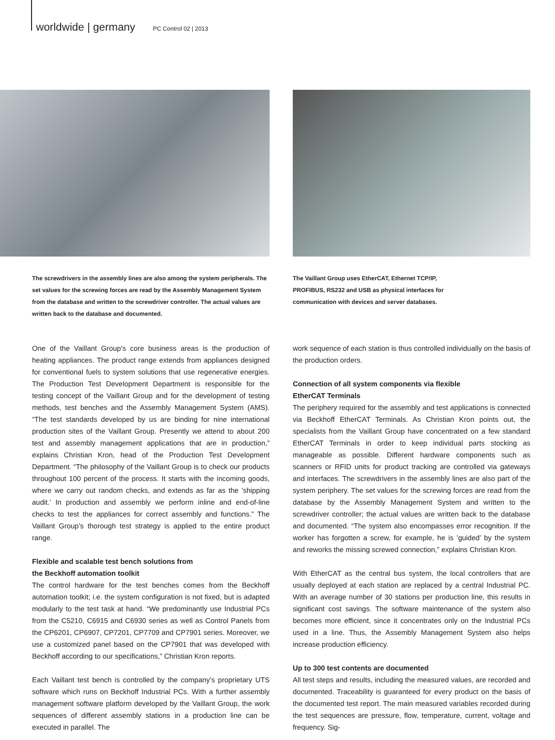worldwide | germany PC Control 02 | 2013
The screwdrivers in the assembly lines are also among the system peripherals. The set values for the screwing forces are read by the Assembly Management System from the database and written to the screwdriver controller. The actual values are written back to the database and documented.
The Vaillant Group uses EtherCAT, Ethernet TCP/IP, PROFIBUS, RS232 and USB as physical interfaces for communication with devices and server databases.
One of the Vaillant Group’s core business areas is the production of heating appliances. The product range extends from appliances designed for conventional fuels to system solutions that use regenerative energies. The Production Test Development Department is responsible for the testing concept of the Vaillant Group and for the development of testing methods, test benches and the Assembly Management System (AMS). “The test standards developed by us are binding for nine international production sites of the Vaillant Group. Presently we attend to about 200 test and assembly management applications that are in production,” explains Christian Kron, head of the Production Test Development Department. “The philosophy of the Vaillant Group is to check our products throughout 100 percent of the process. It starts with the incoming goods, where we carry out random checks, and extends as far as the ’shipping audit.’ In production and assembly we perform inline and end-of-line checks to test the appliances for correct assembly and functions.” The Vaillant Group’s thorough test strategy is applied to the entire product range.
Flexible and scalable test bench solutions from
the Beckhoff automation toolkit
The control hardware for the test benches comes from the Beckhoff automation toolkit; i.e. the system configuration is not fixed, but is adapted modularly to the test task at hand. “We predominantly use Industrial PCs from the C5210, C6915 and C6930 series as well as Control Panels from the CP6201, CP6907, CP7201, CP7709 and CP7901 series. Moreover, we use a customized panel based on the CP7901 that was developed with Beckhoff according to our specifications,” Christian Kron reports.
Each Vaillant test bench is controlled by the company’s proprietary UTS software which runs on Beckhoff Industrial PCs. With a further assembly management software platform developed by the Vaillant Group, the work sequences of different assembly stations in a production line can be executed in parallel. The
work sequence of each station is thus controlled individually on the basis of the production orders.
Connection of all system components via flexible
EtherCAT Terminals
The periphery required for the assembly and test applications is connected via Beckhoff EtherCAT Terminals. As Christian Kron points out, the specialists from the Vaillant Group have concentrated on a few standard EtherCAT Terminals in order to keep individual parts stocking as manageable as possible. Different hardware components such as scanners or RFID units for product tracking are controlled via gateways and interfaces. The screwdrivers in the assembly lines are also part of the system periphery. The set values for the screwing forces are read from the database by the Assembly Management System and written to the screwdriver controller; the actual values are written back to the database and documented. “The system also encompasses error recognition. If the worker has forgotten a screw, for example, he is ’guided’ by the system and reworks the missing screwed connection,” explains Christian Kron.
With EtherCAT as the central bus system, the local controllers that are usually deployed at each station are replaced by a central Industrial PC. With an average number of 30 stations per production line, this results in significant cost savings. The software maintenance of the system also becomes more efficient, since it concentrates only on the Industrial PCs used in a line. Thus, the Assembly Management System also helps increase production efficiency.
Up to 300 test contents are documented
All test steps and results, including the measured values, are recorded and documented. Traceability is guaranteed for every product on the basis of the documented test report. The main measured variables recorded during the test sequences are pressure, flow, temperature, current, voltage and frequency. Sig-